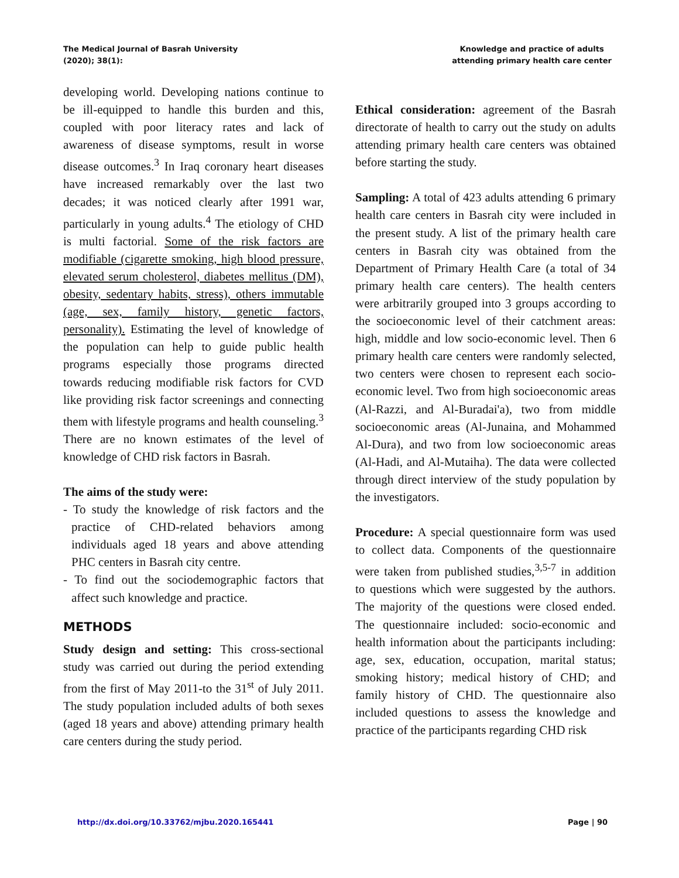The Medical Journal of Basrah University
(2020); 38(1):
Knowledge and practice of adults
attending primary health care center
developing world. Developing nations continue to be ill-equipped to handle this burden and this, coupled with poor literacy rates and lack of awareness of disease symptoms, result in worse disease outcomes.<sup>3</sup> In Iraq coronary heart diseases have increased remarkably over the last two decades; it was noticed clearly after 1991 war, particularly in young adults.<sup>4</sup> The etiology of CHD is multi factorial. Some of the risk factors are modifiable (cigarette smoking, high blood pressure, elevated serum cholesterol, diabetes mellitus (DM), obesity, sedentary habits, stress), others immutable (age, sex, family history, genetic factors, personality). Estimating the level of knowledge of the population can help to guide public health programs especially those programs directed towards reducing modifiable risk factors for CVD like providing risk factor screenings and connecting them with lifestyle programs and health counseling.<sup>3</sup> There are no known estimates of the level of knowledge of CHD risk factors in Basrah.
The aims of the study were:
- To study the knowledge of risk factors and the practice of CHD-related behaviors among individuals aged 18 years and above attending PHC centers in Basrah city centre.
- To find out the sociodemographic factors that affect such knowledge and practice.
METHODS
Study design and setting: This cross-sectional study was carried out during the period extending from the first of May 2011-to the 31<sup>st</sup> of July 2011. The study population included adults of both sexes (aged 18 years and above) attending primary health care centers during the study period.
Ethical consideration: agreement of the Basrah directorate of health to carry out the study on adults attending primary health care centers was obtained before starting the study.
Sampling: A total of 423 adults attending 6 primary health care centers in Basrah city were included in the present study. A list of the primary health care centers in Basrah city was obtained from the Department of Primary Health Care (a total of 34 primary health care centers). The health centers were arbitrarily grouped into 3 groups according to the socioeconomic level of their catchment areas: high, middle and low socio-economic level. Then 6 primary health care centers were randomly selected, two centers were chosen to represent each socio-economic level. Two from high socioeconomic areas (Al-Razzi, and Al-Buradai'a), two from middle socioeconomic areas (Al-Junaina, and Mohammed Al-Dura), and two from low socioeconomic areas (Al-Hadi, and Al-Mutaiha). The data were collected through direct interview of the study population by the investigators.
Procedure: A special questionnaire form was used to collect data. Components of the questionnaire were taken from published studies,<sup>3,5-7</sup> in addition to questions which were suggested by the authors. The majority of the questions were closed ended. The questionnaire included: socio-economic and health information about the participants including: age, sex, education, occupation, marital status; smoking history; medical history of CHD; and family history of CHD. The questionnaire also included questions to assess the knowledge and practice of the participants regarding CHD risk
http://dx.doi.org/10.33762/mjbu.2020.165441 Page | 90